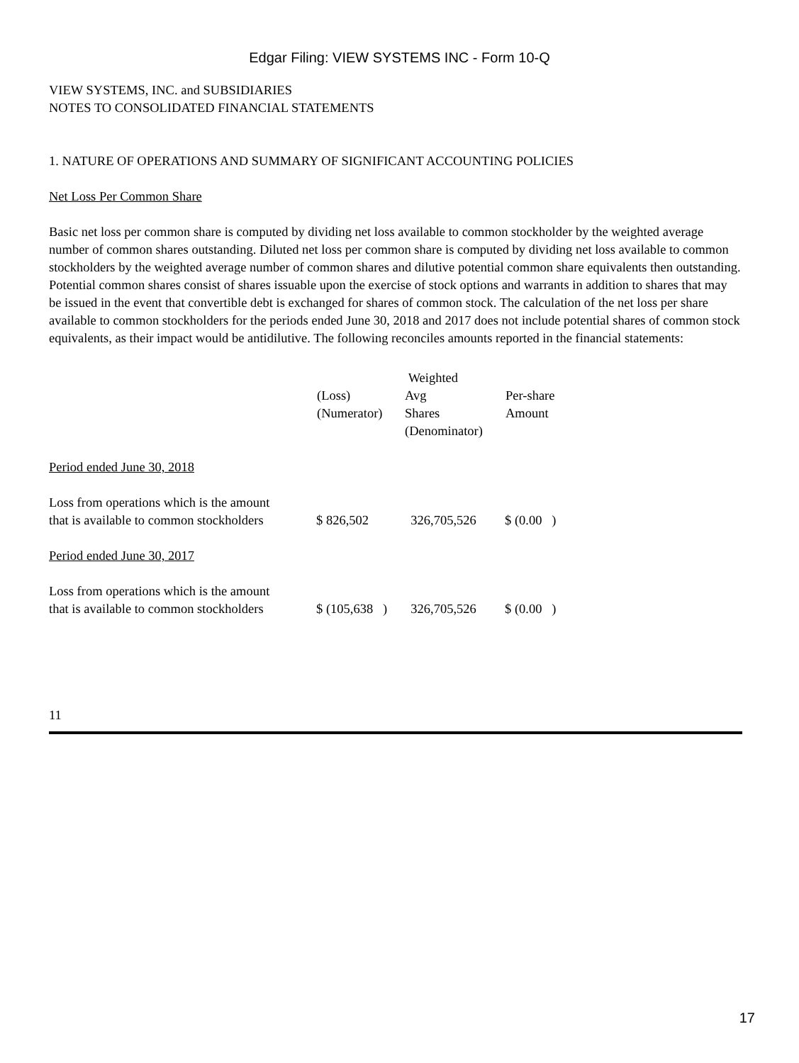Edgar Filing: VIEW SYSTEMS INC - Form 10-Q
VIEW SYSTEMS, INC. and SUBSIDIARIES
NOTES TO CONSOLIDATED FINANCIAL STATEMENTS
1. NATURE OF OPERATIONS AND SUMMARY OF SIGNIFICANT ACCOUNTING POLICIES
Net Loss Per Common Share
Basic net loss per common share is computed by dividing net loss available to common stockholder by the weighted average number of common shares outstanding. Diluted net loss per common share is computed by dividing net loss available to common stockholders by the weighted average number of common shares and dilutive potential common share equivalents then outstanding. Potential common shares consist of shares issuable upon the exercise of stock options and warrants in addition to shares that may be issued in the event that convertible debt is exchanged for shares of common stock. The calculation of the net loss per share available to common stockholders for the periods ended June 30, 2018 and 2017 does not include potential shares of common stock equivalents, as their impact would be antidilutive. The following reconciles amounts reported in the financial statements:
| | (Loss) (Numerator) | Weighted Avg Shares (Denominator) | Per-share Amount |
| --- | --- | --- | --- |
| Period ended June 30, 2018 | | | |
| Loss from operations which is the amount that is available to common stockholders | $ 826,502 | 326,705,526 | $ (0.00 ) |
| Period ended June 30, 2017 | | | |
| Loss from operations which is the amount that is available to common stockholders | $ (105,638 ) | 326,705,526 | $ (0.00 ) |
11
17